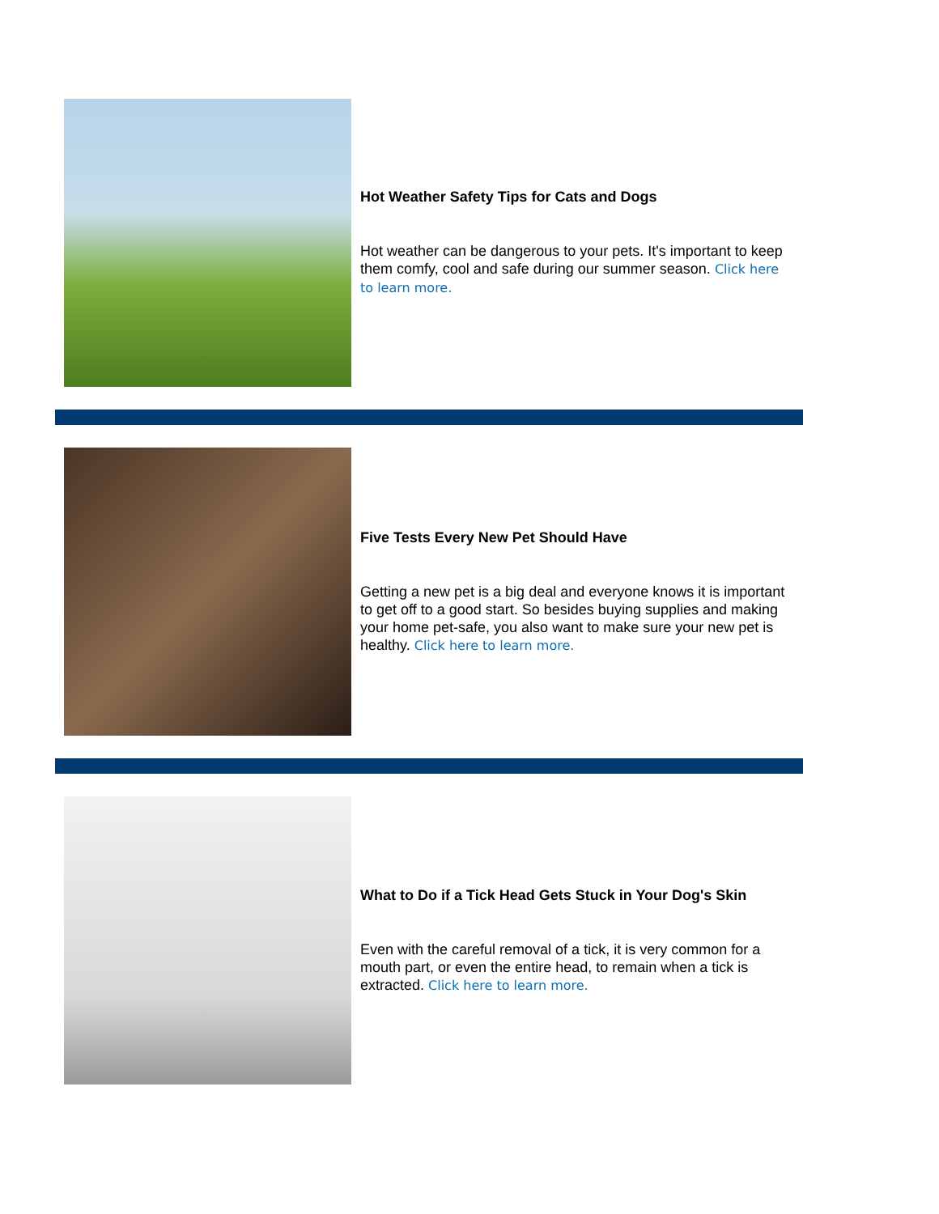Hot Weather Safety Tips for Cats and Dogs
Hot weather can be dangerous to your pets. It's important to keep them comfy, cool and safe during our summer season. Click here to learn more.
Five Tests Every New Pet Should Have
Getting a new pet is a big deal and everyone knows it is important to get off to a good start. So besides buying supplies and making your home pet-safe, you also want to make sure your new pet is healthy. Click here to learn more.
What to Do if a Tick Head Gets Stuck in Your Dog's Skin
Even with the careful removal of a tick, it is very common for a mouth part, or even the entire head, to remain when a tick is extracted. Click here to learn more.